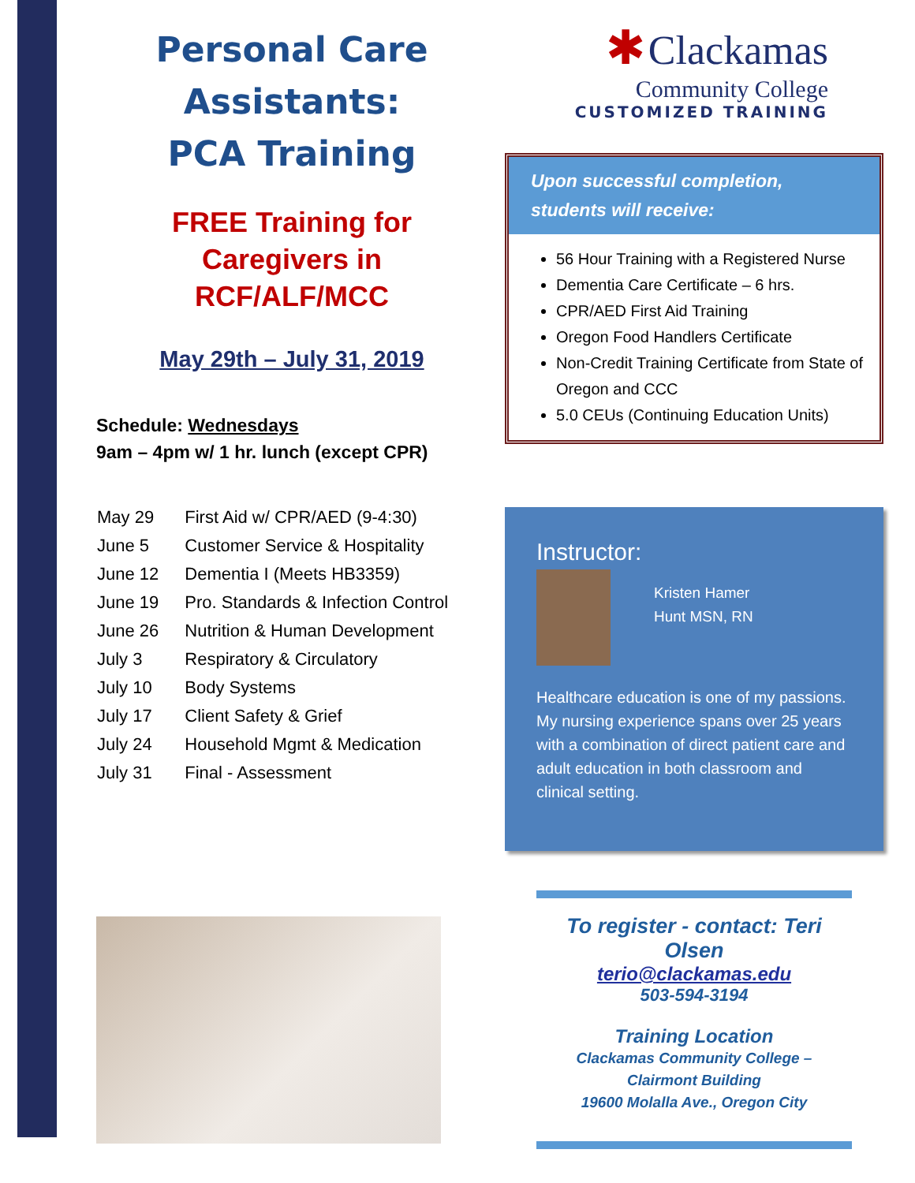Personal Care Assistants:
PCA Training
FREE Training for
Caregivers in
RCF/ALF/MCC
May 29th – July 31, 2019
Schedule: Wednesdays
9am – 4pm w/ 1 hr. lunch (except CPR)
| May 29 | First Aid w/ CPR/AED (9-4:30) |
| June 5 | Customer Service & Hospitality |
| June 12 | Dementia I (Meets HB3359) |
| June 19 | Pro. Standards & Infection Control |
| June 26 | Nutrition & Human Development |
| July 3 | Respiratory & Circulatory |
| July 10 | Body Systems |
| July 17 | Client Safety & Grief |
| July 24 | Household Mgmt & Medication |
| July 31 | Final - Assessment |
✱ Clackamas
Community College
CUSTOMIZED TRAINING
Upon successful completion, students will receive:
56 Hour Training with a Registered Nurse
Dementia Care Certificate – 6 hrs.
CPR/AED First Aid Training
Oregon Food Handlers Certificate
Non-Credit Training Certificate from State of Oregon and CCC
5.0 CEUs (Continuing Education Units)
Instructor:
Kristen Hamer
Hunt MSN, RN
Healthcare education is one of my passions. My nursing experience spans over 25 years with a combination of direct patient care and adult education in both classroom and clinical setting.
To register - contact: Teri Olsen
terio@clackamas.edu
503-594-3194
Training Location
Clackamas Community College –
Clairmont Building
19600 Molalla Ave., Oregon City